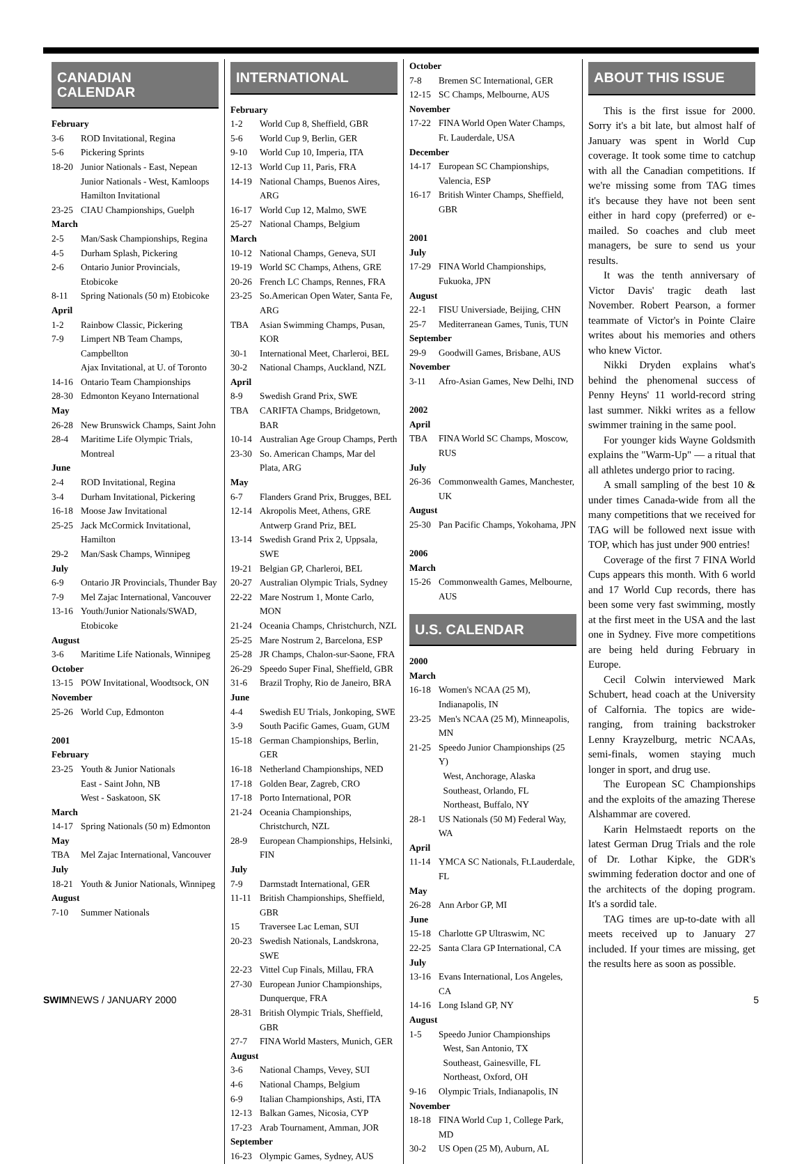CANADIAN CALENDAR
February
3-6 ROD Invitational, Regina
5-6 Pickering Sprints
18-20 Junior Nationals - East, Nepean
Junior Nationals - West, Kamloops
Hamilton Invitational
23-25 CIAU Championships, Guelph
March
2-5 Man/Sask Championships, Regina
4-5 Durham Splash, Pickering
2-6 Ontario Junior Provincials, Etobicoke
8-11 Spring Nationals (50 m) Etobicoke
April
1-2 Rainbow Classic, Pickering
7-9 Limpert NB Team Champs, Campbellton
Ajax Invitational, at U. of Toronto
14-16 Ontario Team Championships
28-30 Edmonton Keyano International
May
26-28 New Brunswick Champs, Saint John
28-4 Maritime Life Olympic Trials, Montreal
June
2-4 ROD Invitational, Regina
3-4 Durham Invitational, Pickering
16-18 Moose Jaw Invitational
25-25 Jack McCormick Invitational, Hamilton
29-2 Man/Sask Champs, Winnipeg
July
6-9 Ontario JR Provincials, Thunder Bay
7-9 Mel Zajac International, Vancouver
13-16 Youth/Junior Nationals/SWAD, Etobicoke
August
3-6 Maritime Life Nationals, Winnipeg
October
13-15 POW Invitational, Woodtsock, ON
November
25-26 World Cup, Edmonton
2001
February
23-25 Youth & Junior Nationals
East - Saint John, NB
West - Saskatoon, SK
March
14-17 Spring Nationals (50 m) Edmonton
May
TBA Mel Zajac International, Vancouver
July
18-21 Youth & Junior Nationals, Winnipeg
August
7-10 Summer Nationals
INTERNATIONAL
February
1-2 World Cup 8, Sheffield, GBR
5-6 World Cup 9, Berlin, GER
9-10 World Cup 10, Imperia, ITA
12-13 World Cup 11, Paris, FRA
14-19 National Champs, Buenos Aires, ARG
16-17 World Cup 12, Malmo, SWE
25-27 National Champs, Belgium
March
10-12 National Champs, Geneva, SUI
19-19 World SC Champs, Athens, GRE
20-26 French LC Champs, Rennes, FRA
23-25 So.American Open Water, Santa Fe, ARG
TBA Asian Swimming Champs, Pusan, KOR
30-1 International Meet, Charleroi, BEL
30-2 National Champs, Auckland, NZL
April
8-9 Swedish Grand Prix, SWE
TBA CARIFTA Champs, Bridgetown, BAR
10-14 Australian Age Group Champs, Perth
23-30 So. American Champs, Mar del Plata, ARG
May
6-7 Flanders Grand Prix, Brugges, BEL
12-14 Akropolis Meet, Athens, GRE
Antwerp Grand Priz, BEL
13-14 Swedish Grand Prix 2, Uppsala, SWE
19-21 Belgian GP, Charleroi, BEL
20-27 Australian Olympic Trials, Sydney
22-22 Mare Nostrum 1, Monte Carlo, MON
21-24 Oceania Champs, Christchurch, NZL
25-25 Mare Nostrum 2, Barcelona, ESP
25-28 JR Champs, Chalon-sur-Saone, FRA
26-29 Speedo Super Final, Sheffield, GBR
31-6 Brazil Trophy, Rio de Janeiro, BRA
June
4-4 Swedish EU Trials, Jonkoping, SWE
3-9 South Pacific Games, Guam, GUM
15-18 German Championships, Berlin, GER
16-18 Netherland Championships, NED
17-18 Golden Bear, Zagreb, CRO
17-18 Porto International, POR
21-24 Oceania Championships, Christchurch, NZL
28-9 European Championships, Helsinki, FIN
July
7-9 Darmstadt International, GER
11-11 British Championships, Sheffield, GBR
15 Traversee Lac Leman, SUI
20-23 Swedish Nationals, Landskrona, SWE
22-23 Vittel Cup Finals, Millau, FRA
27-30 European Junior Championships, Dunquerque, FRA
28-31 British Olympic Trials, Sheffield, GBR
27-7 FINA World Masters, Munich, GER
August
3-6 National Champs, Vevey, SUI
4-6 National Champs, Belgium
6-9 Italian Championships, Asti, ITA
12-13 Balkan Games, Nicosia, CYP
17-23 Arab Tournament, Amman, JOR
September
16-23 Olympic Games, Sydney, AUS
October
7-8 Bremen SC International, GER
12-15 SC Champs, Melbourne, AUS
November
17-22 FINA World Open Water Champs, Ft. Lauderdale, USA
December
14-17 European SC Championships, Valencia, ESP
16-17 British Winter Champs, Sheffield, GBR
2001
July
17-29 FINA World Championships, Fukuoka, JPN
August
22-1 FISU Universiade, Beijing, CHN
25-7 Mediterranean Games, Tunis, TUN
September
29-9 Goodwill Games, Brisbane, AUS
November
3-11 Afro-Asian Games, New Delhi, IND
2002
April
TBA FINA World SC Champs, Moscow, RUS
July
26-36 Commonwealth Games, Manchester, UK
August
25-30 Pan Pacific Champs, Yokohama, JPN
2006
March
15-26 Commonwealth Games, Melbourne, AUS
U.S. CALENDAR
2000
March
16-18 Women's NCAA (25 M), Indianapolis, IN
23-25 Men's NCAA (25 M), Minneapolis, MN
21-25 Speedo Junior Championships (25 Y)
West, Anchorage, Alaska
Southeast, Orlando, FL
Northeast, Buffalo, NY
28-1 US Nationals (50 M) Federal Way, WA
April
11-14 YMCA SC Nationals, Ft.Lauderdale, FL
May
26-28 Ann Arbor GP, MI
June
15-18 Charlotte GP Ultraswim, NC
22-25 Santa Clara GP International, CA
July
13-16 Evans International, Los Angeles, CA
14-16 Long Island GP, NY
August
1-5 Speedo Junior Championships
West, San Antonio, TX
Southeast, Gainesville, FL
Northeast, Oxford, OH
9-16 Olympic Trials, Indianapolis, IN
November
18-18 FINA World Cup 1, College Park, MD
30-2 US Open (25 M), Auburn, AL
ABOUT THIS ISSUE
This is the first issue for 2000. Sorry it's a bit late, but almost half of January was spent in World Cup coverage. It took some time to catchup with all the Canadian competitions. If we're missing some from TAG times it's because they have not been sent either in hard copy (preferred) or e-mailed. So coaches and club meet managers, be sure to send us your results.
It was the tenth anniversary of Victor Davis' tragic death last November. Robert Pearson, a former teammate of Victor's in Pointe Claire writes about his memories and others who knew Victor.
Nikki Dryden explains what's behind the phenomenal success of Penny Heyns' 11 world-record string last summer. Nikki writes as a fellow swimmer training in the same pool.
For younger kids Wayne Goldsmith explains the "Warm-Up" — a ritual that all athletes undergo prior to racing.
A small sampling of the best 10 & under times Canada-wide from all the many competitions that we received for TAG will be followed next issue with TOP, which has just under 900 entries!
Coverage of the first 7 FINA World Cups appears this month. With 6 world and 17 World Cup records, there has been some very fast swimming, mostly at the first meet in the USA and the last one in Sydney. Five more competitions are being held during February in Europe.
Cecil Colwin interviewed Mark Schubert, head coach at the University of Calfornia. The topics are wide-ranging, from training backstroker Lenny Krayzelburg, metric NCAAs, semi-finals, women staying much longer in sport, and drug use.
The European SC Championships and the exploits of the amazing Therese Alshammar are covered.
Karin Helmstaedt reports on the latest German Drug Trials and the role of Dr. Lothar Kipke, the GDR's swimming federation doctor and one of the architects of the doping program. It's a sordid tale.
TAG times are up-to-date with all meets received up to January 27 included. If your times are missing, get the results here as soon as possible.
SWIMNEWS / JANUARY 2000 5